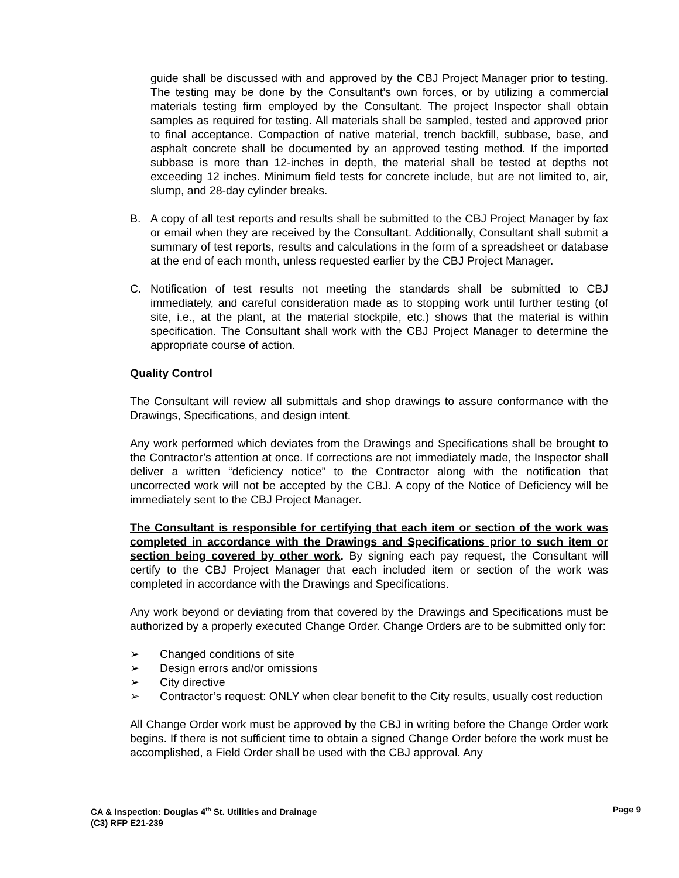guide shall be discussed with and approved by the CBJ Project Manager prior to testing. The testing may be done by the Consultant’s own forces, or by utilizing a commercial materials testing firm employed by the Consultant. The project Inspector shall obtain samples as required for testing. All materials shall be sampled, tested and approved prior to final acceptance. Compaction of native material, trench backfill, subbase, base, and asphalt concrete shall be documented by an approved testing method. If the imported subbase is more than 12-inches in depth, the material shall be tested at depths not exceeding 12 inches. Minimum field tests for concrete include, but are not limited to, air, slump, and 28-day cylinder breaks.
B. A copy of all test reports and results shall be submitted to the CBJ Project Manager by fax or email when they are received by the Consultant. Additionally, Consultant shall submit a summary of test reports, results and calculations in the form of a spreadsheet or database at the end of each month, unless requested earlier by the CBJ Project Manager.
C. Notification of test results not meeting the standards shall be submitted to CBJ immediately, and careful consideration made as to stopping work until further testing (of site, i.e., at the plant, at the material stockpile, etc.) shows that the material is within specification. The Consultant shall work with the CBJ Project Manager to determine the appropriate course of action.
Quality Control
The Consultant will review all submittals and shop drawings to assure conformance with the Drawings, Specifications, and design intent.
Any work performed which deviates from the Drawings and Specifications shall be brought to the Contractor’s attention at once. If corrections are not immediately made, the Inspector shall deliver a written “deficiency notice” to the Contractor along with the notification that uncorrected work will not be accepted by the CBJ. A copy of the Notice of Deficiency will be immediately sent to the CBJ Project Manager.
The Consultant is responsible for certifying that each item or section of the work was completed in accordance with the Drawings and Specifications prior to such item or section being covered by other work. By signing each pay request, the Consultant will certify to the CBJ Project Manager that each included item or section of the work was completed in accordance with the Drawings and Specifications.
Any work beyond or deviating from that covered by the Drawings and Specifications must be authorized by a properly executed Change Order. Change Orders are to be submitted only for:
➢ Changed conditions of site
➢ Design errors and/or omissions
➢ City directive
➢ Contractor’s request: ONLY when clear benefit to the City results, usually cost reduction
All Change Order work must be approved by the CBJ in writing before the Change Order work begins. If there is not sufficient time to obtain a signed Change Order before the work must be accomplished, a Field Order shall be used with the CBJ approval. Any
Page 9 CA & Inspection: Douglas 4<sup>th</sup> St. Utilities and Drainage
(C3) RFP E21-239